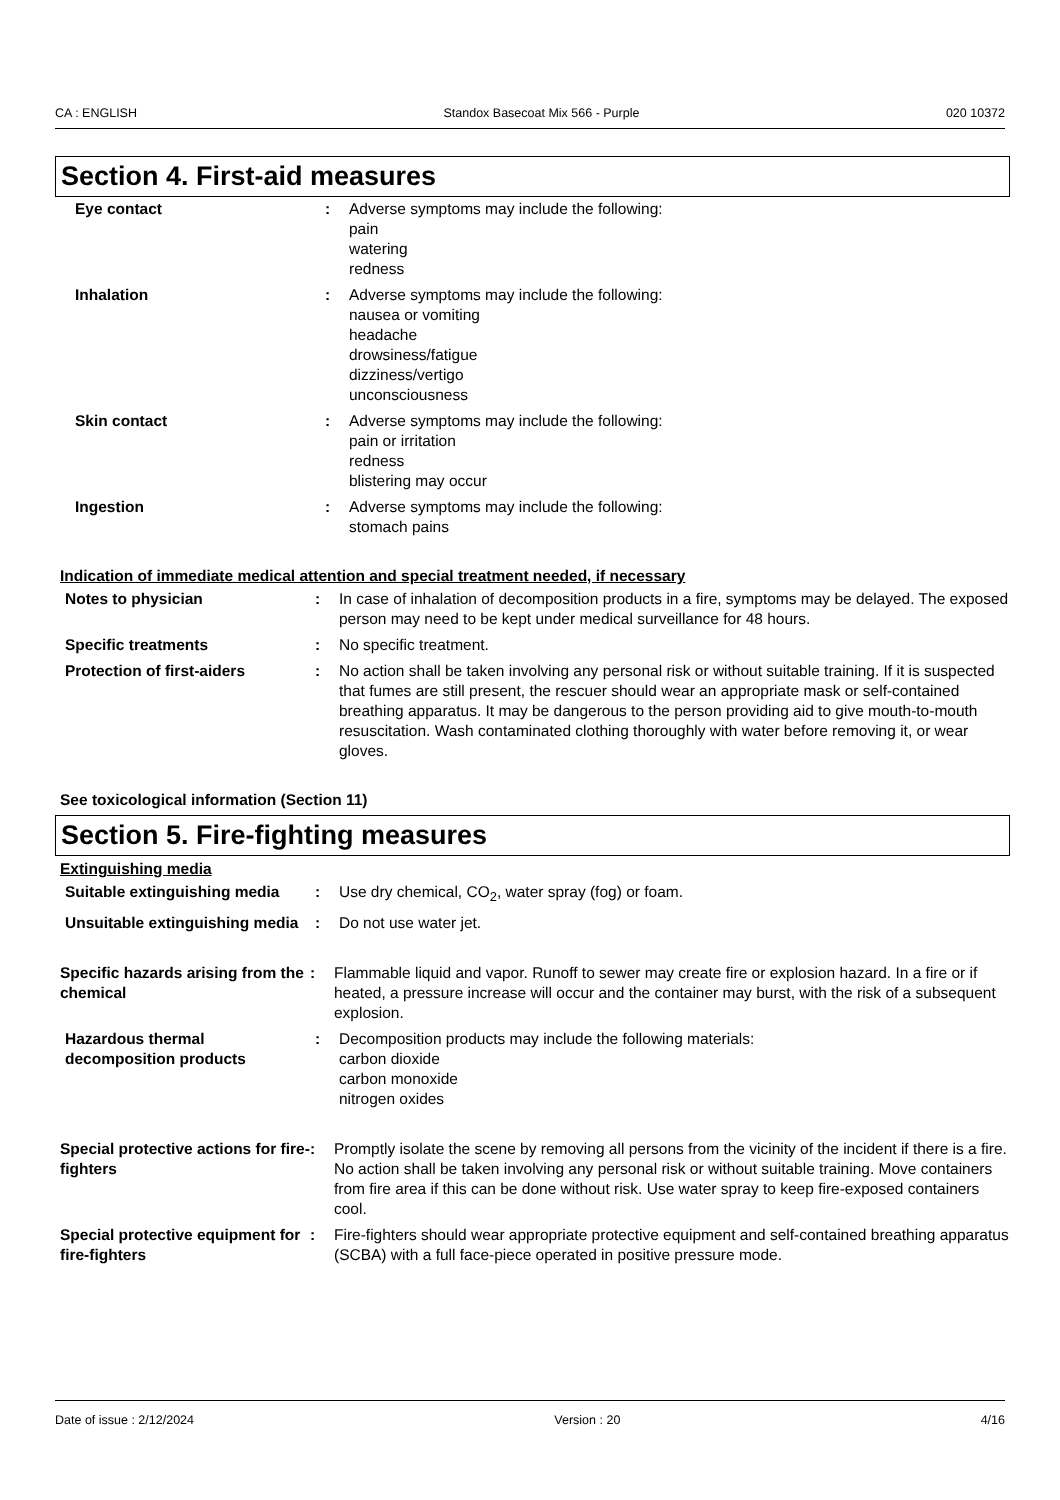CA : ENGLISH Standox Basecoat Mix 566 - Purple 020 10372
Section 4. First-aid measures
Eye contact : Adverse symptoms may include the following:
pain
watering
redness
Inhalation : Adverse symptoms may include the following:
nausea or vomiting
headache
drowsiness/fatigue
dizziness/vertigo
unconsciousness
Skin contact : Adverse symptoms may include the following:
pain or irritation
redness
blistering may occur
Ingestion : Adverse symptoms may include the following:
stomach pains
Indication of immediate medical attention and special treatment needed, if necessary
Notes to physician : In case of inhalation of decomposition products in a fire, symptoms may be delayed. The exposed person may need to be kept under medical surveillance for 48 hours.
Specific treatments : No specific treatment.
Protection of first-aiders : No action shall be taken involving any personal risk or without suitable training. If it is suspected that fumes are still present, the rescuer should wear an appropriate mask or self-contained breathing apparatus. It may be dangerous to the person providing aid to give mouth-to-mouth resuscitation. Wash contaminated clothing thoroughly with water before removing it, or wear gloves.
See toxicological information (Section 11)
Section 5. Fire-fighting measures
Extinguishing media
Suitable extinguishing media
: Use dry chemical, CO<sub>2</sub>, water spray (fog) or foam.
Unsuitable extinguishing media
: Do not use water jet.
Specific hazards arising from the chemical
: Flammable liquid and vapor. Runoff to sewer may create fire or explosion hazard. In a fire or if heated, a pressure increase will occur and the container may burst, with the risk of a subsequent explosion.
Hazardous thermal decomposition products
: Decomposition products may include the following materials:
carbon dioxide
carbon monoxide
nitrogen oxides
Special protective actions for fire-fighters
: Promptly isolate the scene by removing all persons from the vicinity of the incident if there is a fire. No action shall be taken involving any personal risk or without suitable training. Move containers from fire area if this can be done without risk. Use water spray to keep fire-exposed containers cool.
Special protective equipment for fire-fighters
: Fire-fighters should wear appropriate protective equipment and self-contained breathing apparatus (SCBA) with a full face-piece operated in positive pressure mode.
Date of issue : 2/12/2024 Version : 20 4/16